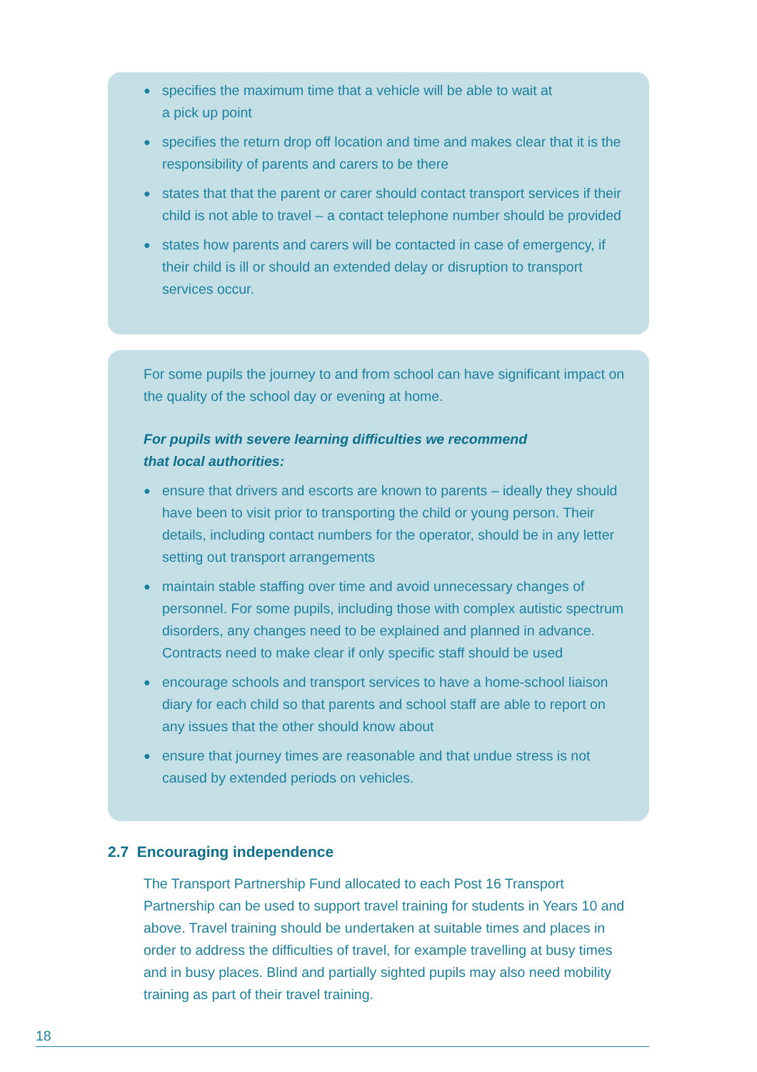● specifies the maximum time that a vehicle will be able to wait at
a pick up point
● specifies the return drop off location and time and makes clear that it is the responsibility of parents and carers to be there
● states that that the parent or carer should contact transport services if their child is not able to travel – a contact telephone number should be provided
● states how parents and carers will be contacted in case of emergency, if their child is ill or should an extended delay or disruption to transport services occur.
For some pupils the journey to and from school can have significant impact on the quality of the school day or evening at home.
For pupils with severe learning difficulties we recommend
that local authorities:
● ensure that drivers and escorts are known to parents – ideally they should have been to visit prior to transporting the child or young person. Their details, including contact numbers for the operator, should be in any letter setting out transport arrangements
● maintain stable staffing over time and avoid unnecessary changes of personnel. For some pupils, including those with complex autistic spectrum disorders, any changes need to be explained and planned in advance. Contracts need to make clear if only specific staff should be used
● encourage schools and transport services to have a home-school liaison diary for each child so that parents and school staff are able to report on any issues that the other should know about
● ensure that journey times are reasonable and that undue stress is not caused by extended periods on vehicles.
2.7 Encouraging independence
The Transport Partnership Fund allocated to each Post 16 Transport Partnership can be used to support travel training for students in Years 10 and above. Travel training should be undertaken at suitable times and places in order to address the difficulties of travel, for example travelling at busy times and in busy places. Blind and partially sighted pupils may also need mobility training as part of their travel training.
18